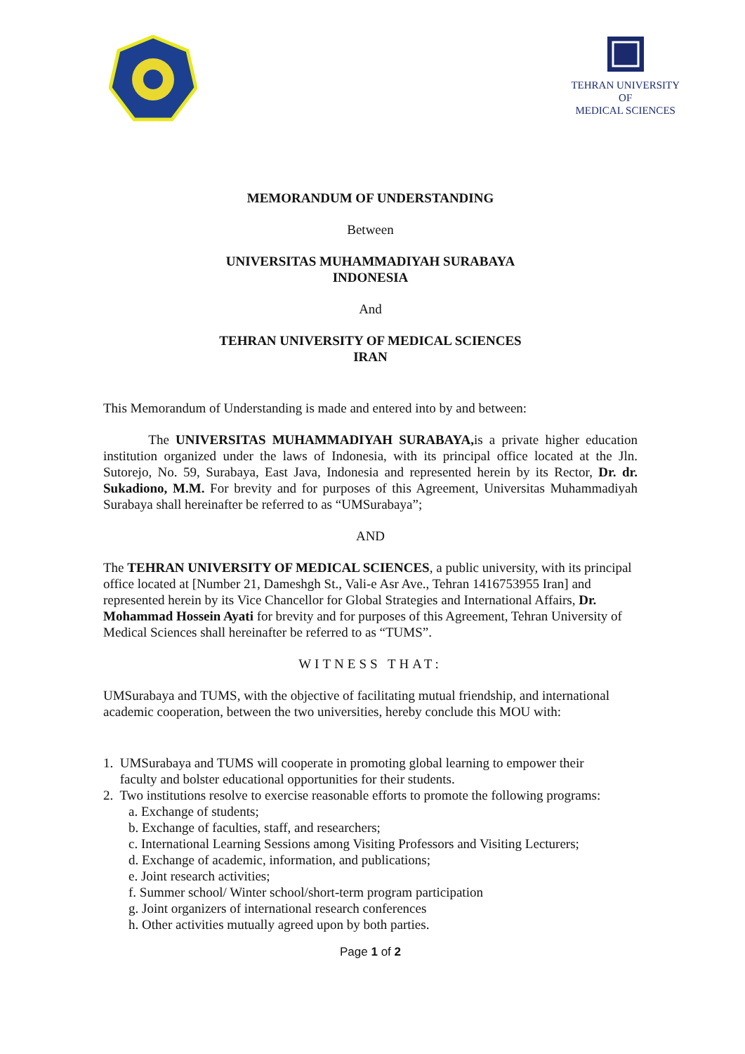TEHRAN UNIVERSITY
OF
MEDICAL SCIENCES
MEMORANDUM OF UNDERSTANDING
Between
UNIVERSITAS MUHAMMADIYAH SURABAYA
INDONESIA
And
TEHRAN UNIVERSITY OF MEDICAL SCIENCES
IRAN
This Memorandum of Understanding is made and entered into by and between:
The UNIVERSITAS MUHAMMADIYAH SURABAYA, is a private higher education institution organized under the laws of Indonesia, with its principal office located at the Jln. Sutorejo, No. 59, Surabaya, East Java, Indonesia and represented herein by its Rector, Dr. dr. Sukadiono, M.M. For brevity and for purposes of this Agreement, Universitas Muhammadiyah Surabaya shall hereinafter be referred to as “UMSurabaya”;
AND
The TEHRAN UNIVERSITY OF MEDICAL SCIENCES, a public university, with its principal office located at [Number 21, Dameshgh St., Vali-e Asr Ave., Tehran 1416753955 Iran] and represented herein by its Vice Chancellor for Global Strategies and International Affairs, Dr. Mohammad Hossein Ayati for brevity and for purposes of this Agreement, Tehran University of Medical Sciences shall hereinafter be referred to as “TUMS”.
WITNESS THAT:
UMSurabaya and TUMS, with the objective of facilitating mutual friendship, and international academic cooperation, between the two universities, hereby conclude this MOU with:
1. UMSurabaya and TUMS will cooperate in promoting global learning to empower their
faculty and bolster educational opportunities for their students.
2. Two institutions resolve to exercise reasonable efforts to promote the following programs:
a. Exchange of students;
b. Exchange of faculties, staff, and researchers;
c. International Learning Sessions among Visiting Professors and Visiting Lecturers;
d. Exchange of academic, information, and publications;
e. Joint research activities;
f. Summer school/ Winter school/short-term program participation
g. Joint organizers of international research conferences
h. Other activities mutually agreed upon by both parties.
Page 1 of 2